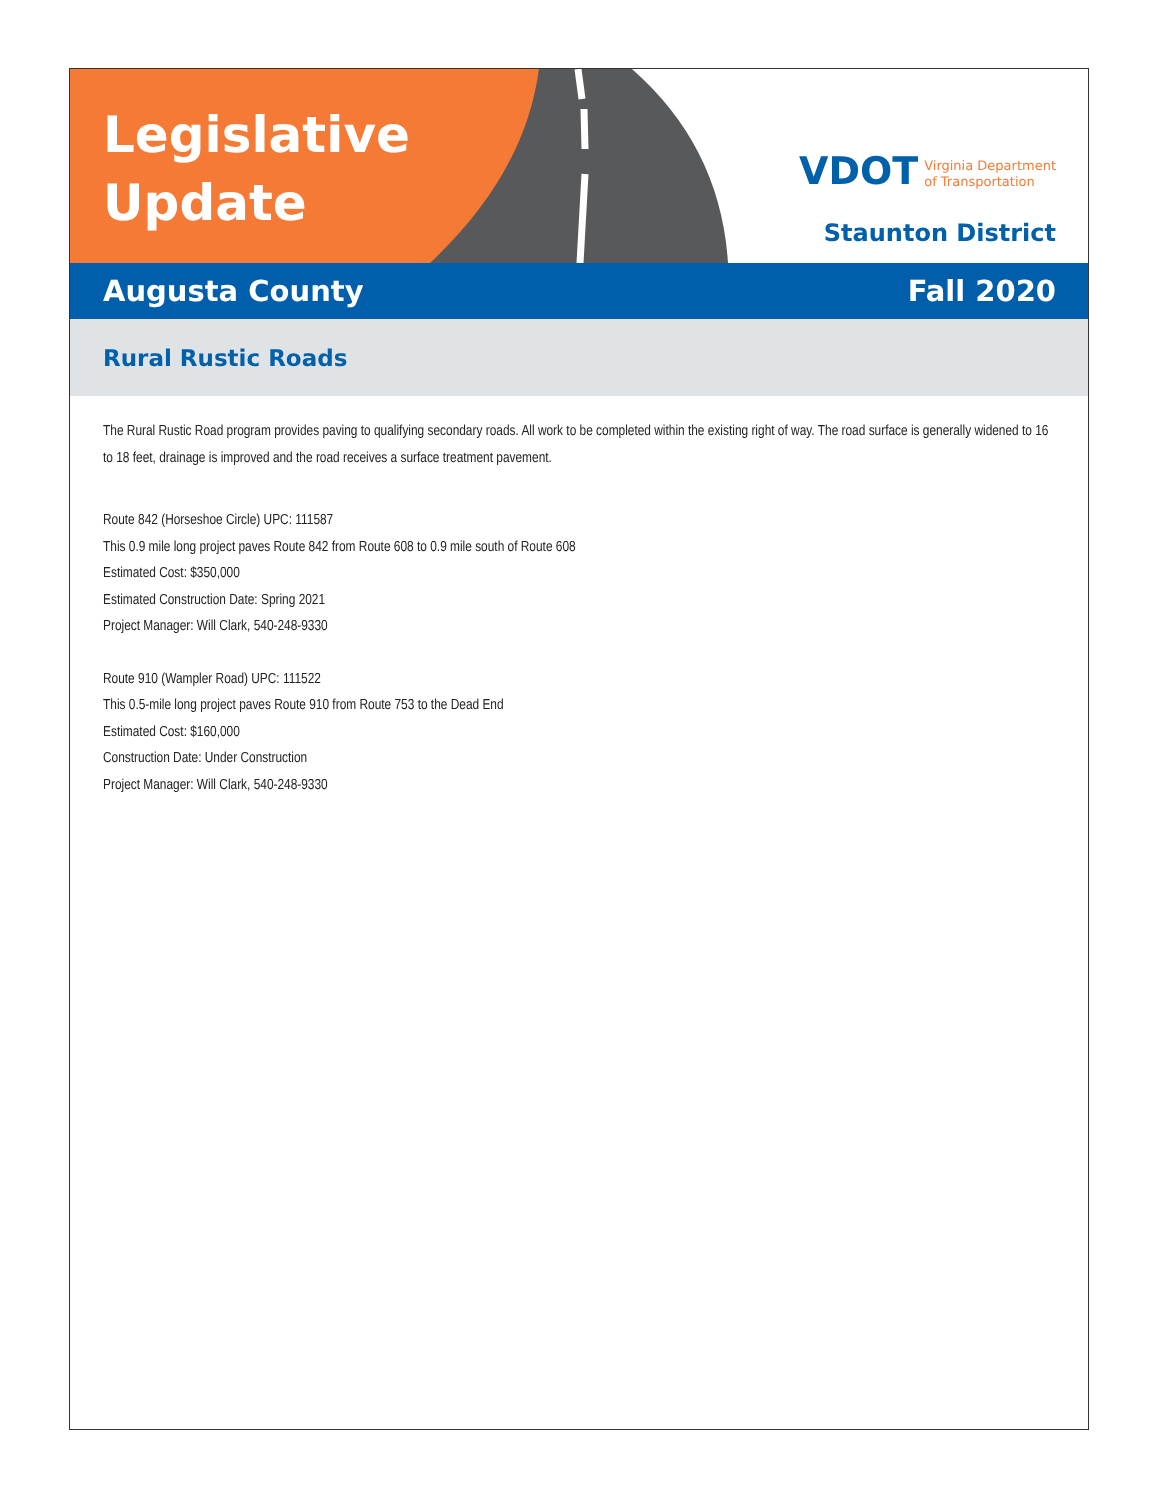Legislative
Update
VDOT Virginia Department
of Transportation
Staunton District
Augusta County Fall 2020
Rural Rustic Roads
The Rural Rustic Road program provides paving to qualifying secondary roads. All work to be completed within the existing right of way. The road surface is generally widened to 16 to 18 feet, drainage is improved and the road receives a surface treatment pavement.
Route 842 (Horseshoe Circle) UPC: 111587
This 0.9 mile long project paves Route 842 from Route 608 to 0.9 mile south of Route 608
Estimated Cost: $350,000
Estimated Construction Date: Spring 2021
Project Manager: Will Clark, 540-248-9330
Route 910 (Wampler Road) UPC: 111522
This 0.5-mile long project paves Route 910 from Route 753 to the Dead End
Estimated Cost: $160,000
Construction Date: Under Construction
Project Manager: Will Clark, 540-248-9330